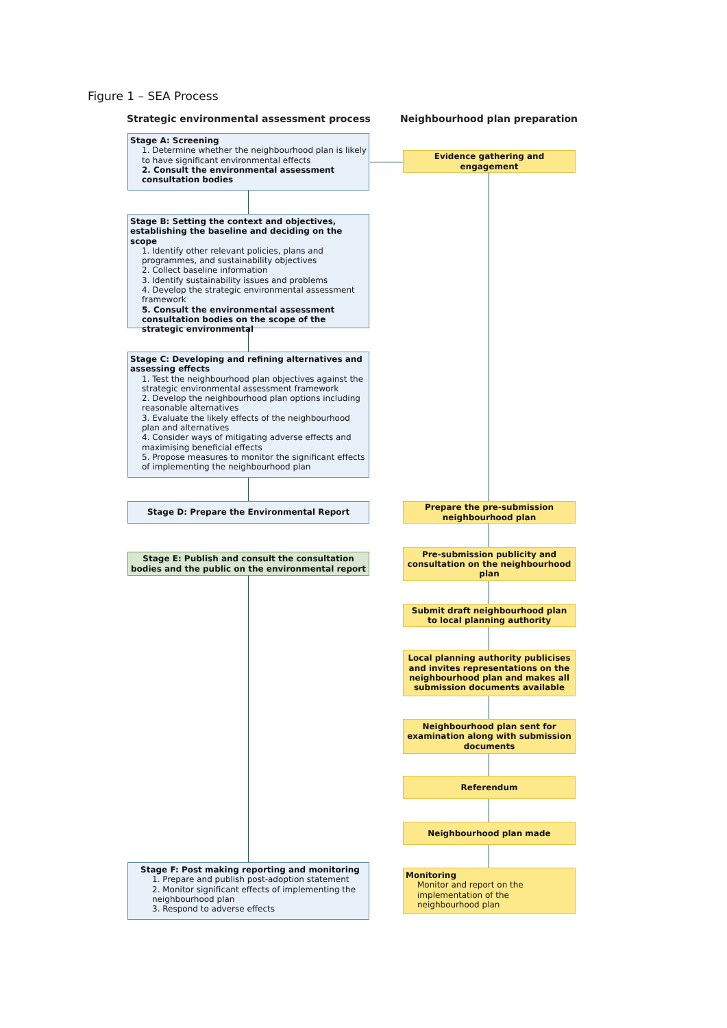Figure 1 – SEA Process
Strategic environmental assessment process
Neighbourhood plan preparation
Stage A: Screening
1. Determine whether the neighbourhood plan is likely to have significant environmental effects
2. Consult the environmental assessment consultation bodies
Evidence gathering and engagement
Stage B: Setting the context and objectives, establishing the baseline and deciding on the scope
1. Identify other relevant policies, plans and programmes, and sustainability objectives
2. Collect baseline information
3. Identify sustainability issues and problems
4. Develop the strategic environmental assessment framework
5. Consult the environmental assessment consultation bodies on the scope of the strategic environmental
Stage C: Developing and refining alternatives and assessing effects
1. Test the neighbourhood plan objectives against the strategic environmental assessment framework
2. Develop the neighbourhood plan options including reasonable alternatives
3. Evaluate the likely effects of the neighbourhood plan and alternatives
4. Consider ways of mitigating adverse effects and maximising beneficial effects
5. Propose measures to monitor the significant effects of implementing the neighbourhood plan
Stage D: Prepare the Environmental Report
Prepare the pre-submission neighbourhood plan
Stage E: Publish and consult the consultation bodies and the public on the environmental report
Pre-submission publicity and consultation on the neighbourhood plan
Submit draft neighbourhood plan to local planning authority
Local planning authority publicises and invites representations on the neighbourhood plan and makes all submission documents available
Neighbourhood plan sent for examination along with submission documents
Referendum
Neighbourhood plan made
Stage F: Post making reporting and monitoring
1. Prepare and publish post-adoption statement
2. Monitor significant effects of implementing the neighbourhood plan
3. Respond to adverse effects
Monitoring
Monitor and report on the implementation of the neighbourhood plan